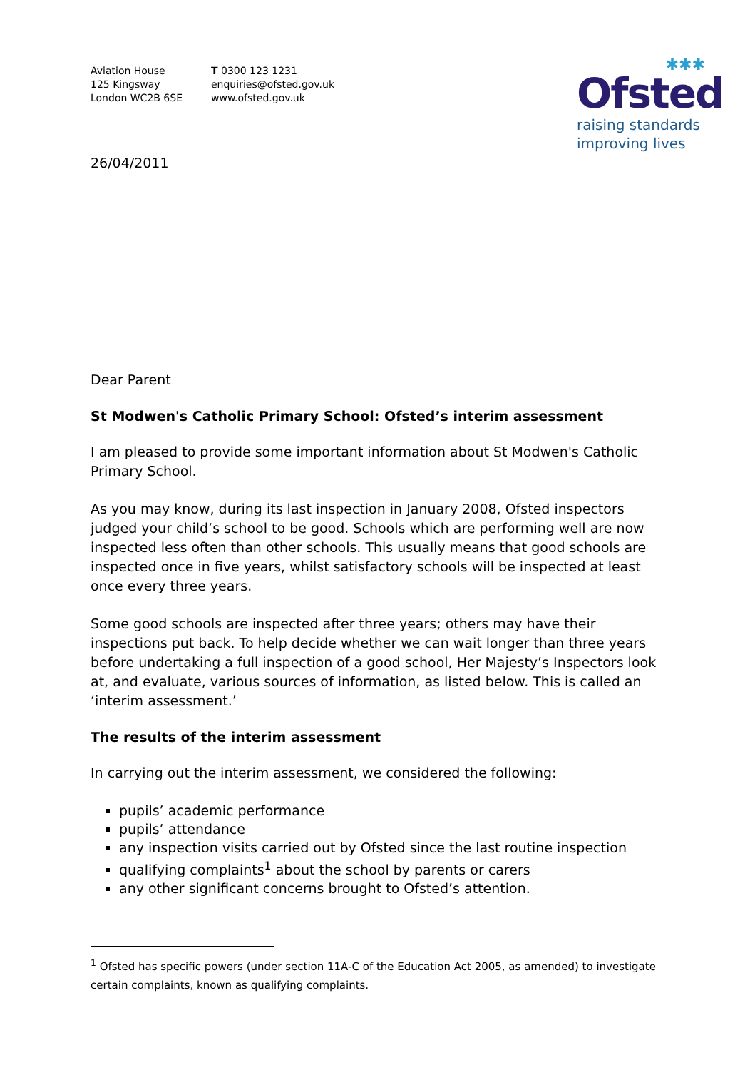Aviation House
125 Kingsway
London WC2B 6SE
T 0300 123 1231
enquiries@ofsted.gov.uk
www.ofsted.gov.uk
✱✱✱
Ofsted
raising standards
improving lives
26/04/2011
Dear Parent
St Modwen's Catholic Primary School: Ofsted’s interim assessment
I am pleased to provide some important information about St Modwen's Catholic Primary School.
As you may know, during its last inspection in January 2008, Ofsted inspectors judged your child’s school to be good. Schools which are performing well are now inspected less often than other schools. This usually means that good schools are inspected once in five years, whilst satisfactory schools will be inspected at least once every three years.
Some good schools are inspected after three years; others may have their inspections put back. To help decide whether we can wait longer than three years before undertaking a full inspection of a good school, Her Majesty’s Inspectors look at, and evaluate, various sources of information, as listed below. This is called an ‘interim assessment.’
The results of the interim assessment
In carrying out the interim assessment, we considered the following:
pupils’ academic performance
pupils’ attendance
any inspection visits carried out by Ofsted since the last routine inspection
qualifying complaints<sup>1</sup> about the school by parents or carers
any other significant concerns brought to Ofsted’s attention.
<sup>1</sup> Ofsted has specific powers (under section 11A-C of the Education Act 2005, as amended) to investigate certain complaints, known as qualifying complaints.